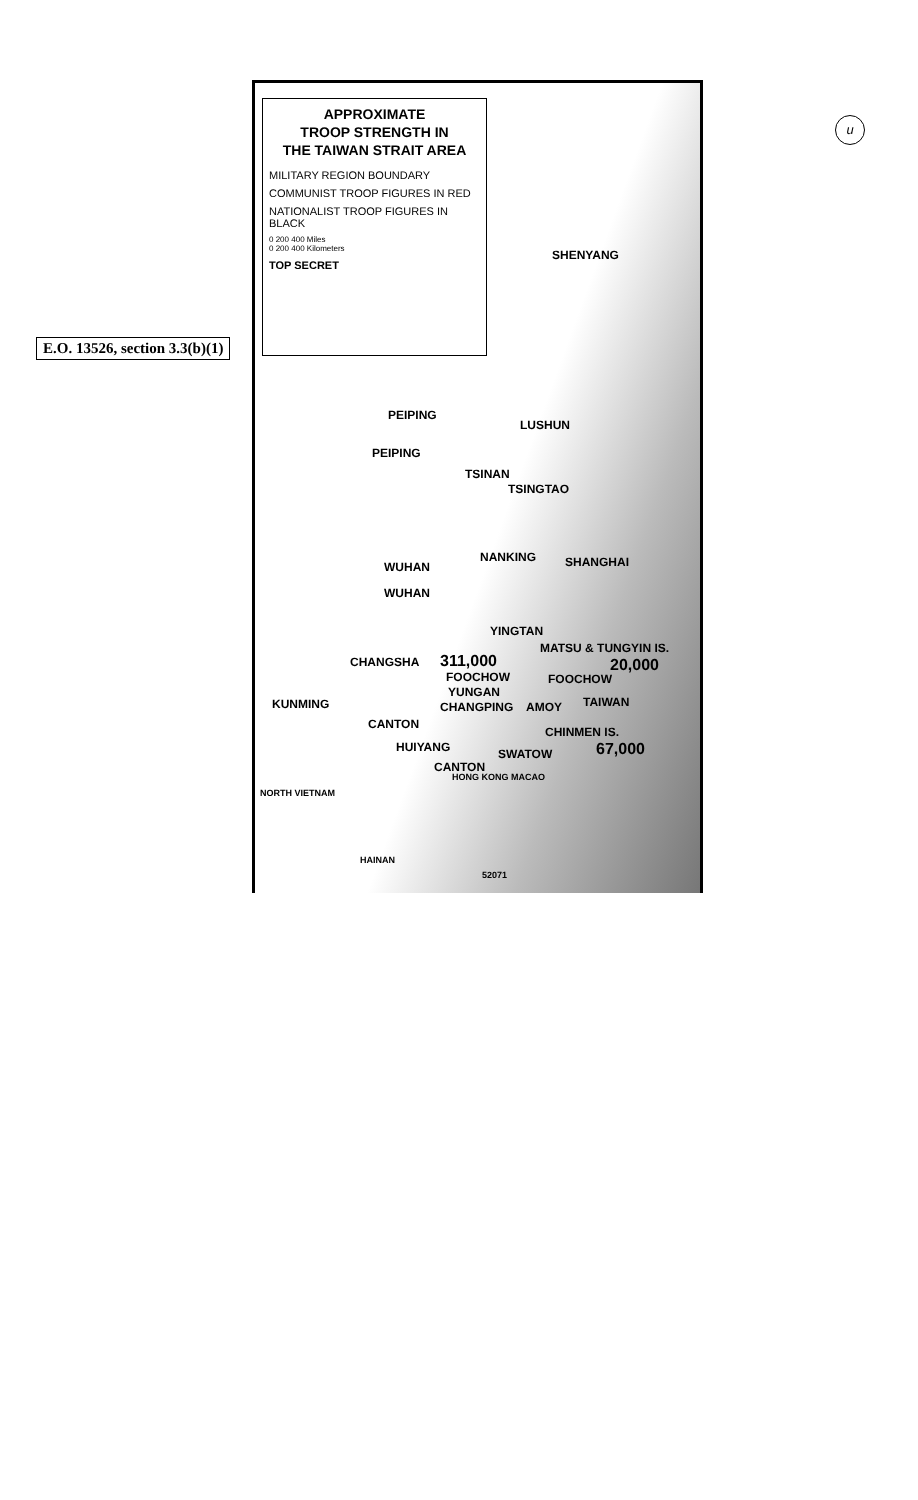u
E.O. 13526, section 3.3(b)(1)
APPROXIMATE
TROOP STRENGTH IN
THE TAIWAN STRAIT AREA
MILITARY REGION BOUNDARY
COMMUNIST TROOP FIGURES IN RED
NATIONALIST TROOP FIGURES IN BLACK
0 200 400 Miles
0 200 400 Kilometers
TOP SECRET
SHENYANG
PEIPING
PEIPING
LUSHUN
TSINAN
TSINGTAO
NANKING SHANGHAI WUHAN
WUHAN
YINGTAN
MATSU & TUNGYIN IS.
CHANGSHA 311,000 20,000
FOOCHOW FOOCHOW
YUNGAN
KUNMING CHANGPING AMOY TAIWAN
CANTON
CHINMEN IS.
HUIYANG 67,000 SWATOW
CANTON
HONG KONG MACAO
NORTH VIETNAM
HAINAN
52071